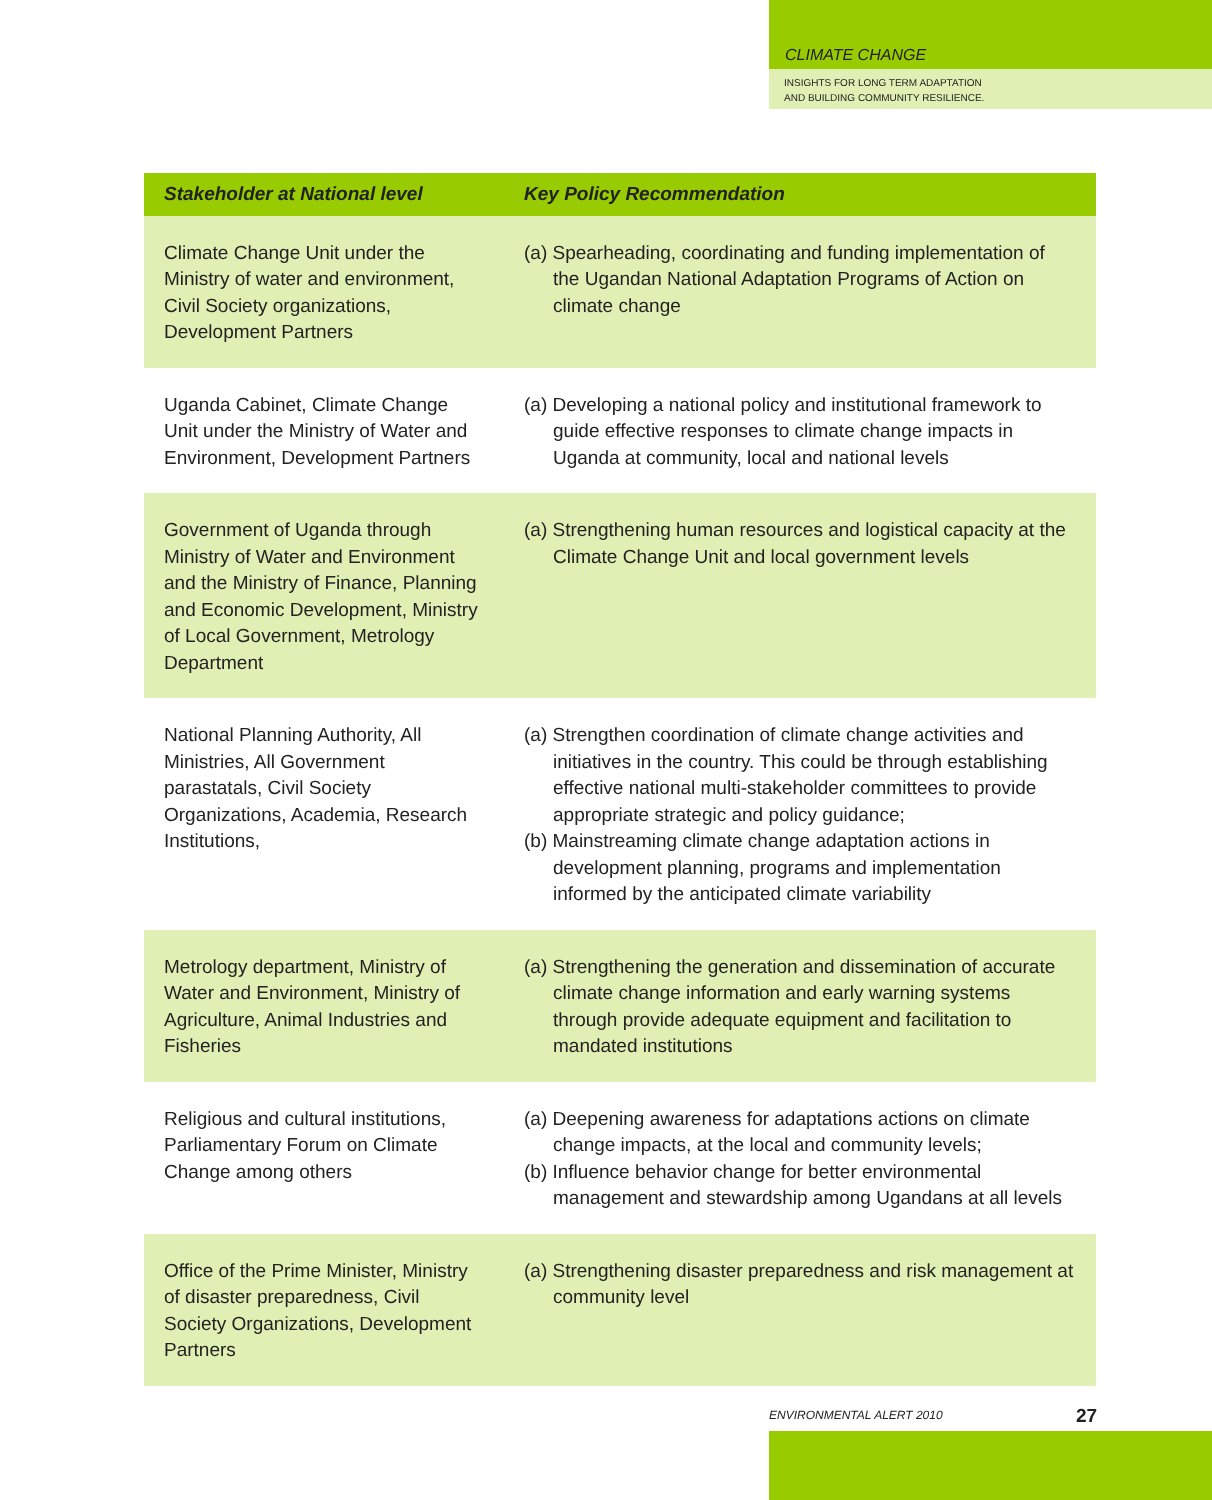CLIMATE CHANGE
INSIGHTS FOR LONG TERM ADAPTATION
AND BUILDING COMMUNITY RESILIENCE.
| Stakeholder at National level | Key Policy Recommendation |
| --- | --- |
| Climate Change Unit under the Ministry of water and environment, Civil Society organizations, Development Partners | (a) Spearheading, coordinating and funding implementation of the Ugandan National Adaptation Programs of Action on climate change |
| Uganda Cabinet, Climate Change Unit under the Ministry of Water and Environment, Development Partners | (a) Developing a national policy and institutional framework to guide effective responses to climate change impacts in Uganda at community, local and national levels |
| Government of Uganda through Ministry of Water and Environment and the Ministry of Finance, Planning and Economic Development, Ministry of Local Government, Metrology Department | (a) Strengthening human resources and logistical capacity at the Climate Change Unit and local government levels |
| National Planning Authority, All Ministries, All Government parastatals, Civil Society Organizations, Academia, Research Institutions, | (a) Strengthen coordination of climate change activities and initiatives in the country. This could be through establishing effective national multi-stakeholder committees to provide appropriate strategic and policy guidance; (b) Mainstreaming climate change adaptation actions in development planning, programs and implementation informed by the anticipated climate variability |
| Metrology department, Ministry of Water and Environment, Ministry of Agriculture, Animal Industries and Fisheries | (a) Strengthening the generation and dissemination of accurate climate change information and early warning systems through provide adequate equipment and facilitation to mandated institutions |
| Religious and cultural institutions, Parliamentary Forum on Climate Change among others | (a) Deepening awareness for adaptations actions on climate change impacts, at the local and community levels; (b) Influence behavior change for better environmental management and stewardship among Ugandans at all levels |
| Office of the Prime Minister, Ministry of disaster preparedness, Civil Society Organizations, Development Partners | (a) Strengthening disaster preparedness and risk management at community level |
ENVIRONMENTAL ALERT 2010 27